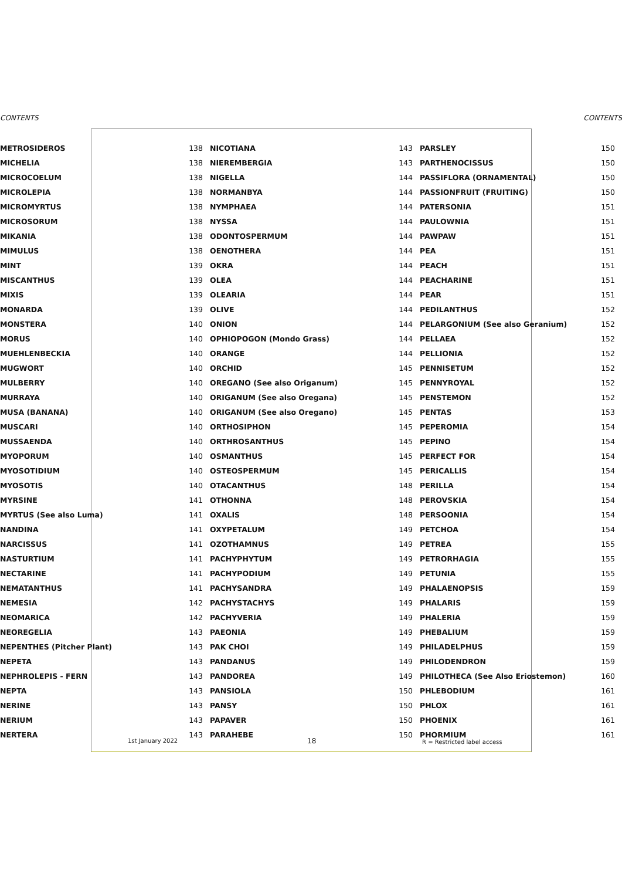CONTENTS CONTENTS
| METROSIDEROS | 138 | NICOTIANA | 143 | PARSLEY | 150 |
| MICHELIA | 138 | NIEREMBERGIA | 143 | PARTHENOCISSUS | 150 |
| MICROCOELUM | 138 | NIGELLA | 144 | PASSIFLORA (ORNAMENTAL) | 150 |
| MICROLEPIA | 138 | NORMANBYA | 144 | PASSIONFRUIT (FRUITING) | 150 |
| MICROMYRTUS | 138 | NYMPHAEA | 144 | PATERSONIA | 151 |
| MICROSORUM | 138 | NYSSA | 144 | PAULOWNIA | 151 |
| MIKANIA | 138 | ODONTOSPERMUM | 144 | PAWPAW | 151 |
| MIMULUS | 138 | OENOTHERA | 144 | PEA | 151 |
| MINT | 139 | OKRA | 144 | PEACH | 151 |
| MISCANTHUS | 139 | OLEA | 144 | PEACHARINE | 151 |
| MIXIS | 139 | OLEARIA | 144 | PEAR | 151 |
| MONARDA | 139 | OLIVE | 144 | PEDILANTHUS | 152 |
| MONSTERA | 140 | ONION | 144 | PELARGONIUM (See also Geranium) | 152 |
| MORUS | 140 | OPHIOPOGON (Mondo Grass) | 144 | PELLAEA | 152 |
| MUEHLENBECKIA | 140 | ORANGE | 144 | PELLIONIA | 152 |
| MUGWORT | 140 | ORCHID | 145 | PENNISETUM | 152 |
| MULBERRY | 140 | OREGANO (See also Origanum) | 145 | PENNYROYAL | 152 |
| MURRAYA | 140 | ORIGANUM (See also Oregana) | 145 | PENSTEMON | 152 |
| MUSA (BANANA) | 140 | ORIGANUM (See also Oregano) | 145 | PENTAS | 153 |
| MUSCARI | 140 | ORTHOSIPHON | 145 | PEPEROMIA | 154 |
| MUSSAENDA | 140 | ORTHROSANTHUS | 145 | PEPINO | 154 |
| MYOPORUM | 140 | OSMANTHUS | 145 | PERFECT FOR | 154 |
| MYOSOTIDIUM | 140 | OSTEOSPERMUM | 145 | PERICALLIS | 154 |
| MYOSOTIS | 140 | OTACANTHUS | 148 | PERILLA | 154 |
| MYRSINE | 141 | OTHONNA | 148 | PEROVSKIA | 154 |
| MYRTUS (See also Luma) | 141 | OXALIS | 148 | PERSOONIA | 154 |
| NANDINA | 141 | OXYPETALUM | 149 | PETCHOA | 154 |
| NARCISSUS | 141 | OZOTHAMNUS | 149 | PETREA | 155 |
| NASTURTIUM | 141 | PACHYPHYTUM | 149 | PETRORHAGIA | 155 |
| NECTARINE | 141 | PACHYPODIUM | 149 | PETUNIA | 155 |
| NEMATANTHUS | 141 | PACHYSANDRA | 149 | PHALAENOPSIS | 159 |
| NEMESIA | 142 | PACHYSTACHYS | 149 | PHALARIS | 159 |
| NEOMARICA | 142 | PACHYVERIA | 149 | PHALERIA | 159 |
| NEOREGELIA | 143 | PAEONIA | 149 | PHEBALIUM | 159 |
| NEPENTHES (Pitcher Plant) | 143 | PAK CHOI | 149 | PHILADELPHUS | 159 |
| NEPETA | 143 | PANDANUS | 149 | PHILODENDRON | 159 |
| NEPHROLEPIS - FERN | 143 | PANDOREA | 149 | PHILOTHECA (See Also Eriostemon) | 160 |
| NEPTA | 143 | PANSIOLA | 150 | PHLEBODIUM | 161 |
| NERINE | 143 | PANSY | 150 | PHLOX | 161 |
| NERIUM | 143 | PAPAVER | 150 | PHOENIX | 161 |
| NERTERA | 143 | PARAHEBE | 150 | PHORMIUM | 161 |
1st January 2022 18 R = Restricted label access